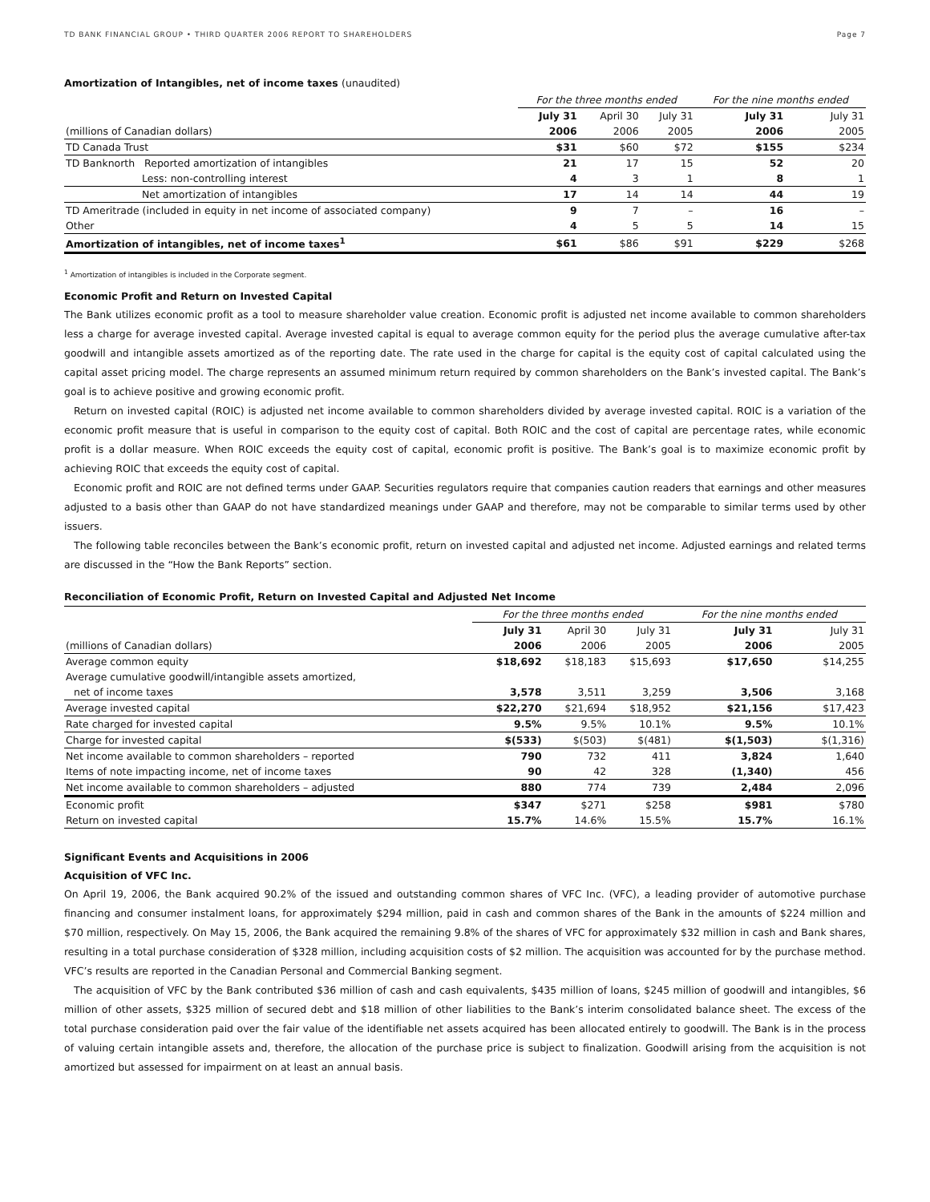TD BANK FINANCIAL GROUP • THIRD QUARTER 2006 REPORT TO SHAREHOLDERS Page 7
Amortization of Intangibles, net of income taxes (unaudited)
| | For the three months ended | | | For the nine months ended | |
| | July 31 | April 30 | July 31 | July 31 | July 31 |
| (millions of Canadian dollars) | 2006 | 2006 | 2005 | 2006 | 2005 |
| TD Canada Trust | $31 | $60 | $72 | $155 | $234 |
| TD Banknorth Reported amortization of intangibles | 21 | 17 | 15 | 52 | 20 |
| Less: non-controlling interest | 4 | 3 | 1 | 8 | 1 |
| Net amortization of intangibles | 17 | 14 | 14 | 44 | 19 |
| TD Ameritrade (included in equity in net income of associated company) | 9 | 7 | – | 16 | – |
| Other | 4 | 5 | 5 | 14 | 15 |
| Amortization of intangibles, net of income taxes<sup>1</sup> | $61 | $86 | $91 | $229 | $268 |
<sup>1</sup> Amortization of intangibles is included in the Corporate segment.
Economic Profit and Return on Invested Capital
The Bank utilizes economic profit as a tool to measure shareholder value creation. Economic profit is adjusted net income available to common shareholders less a charge for average invested capital. Average invested capital is equal to average common equity for the period plus the average cumulative after-tax goodwill and intangible assets amortized as of the reporting date. The rate used in the charge for capital is the equity cost of capital calculated using the capital asset pricing model. The charge represents an assumed minimum return required by common shareholders on the Bank’s invested capital. The Bank’s goal is to achieve positive and growing economic profit.
Return on invested capital (ROIC) is adjusted net income available to common shareholders divided by average invested capital. ROIC is a variation of the economic profit measure that is useful in comparison to the equity cost of capital. Both ROIC and the cost of capital are percentage rates, while economic profit is a dollar measure. When ROIC exceeds the equity cost of capital, economic profit is positive. The Bank’s goal is to maximize economic profit by achieving ROIC that exceeds the equity cost of capital.
Economic profit and ROIC are not defined terms under GAAP. Securities regulators require that companies caution readers that earnings and other measures adjusted to a basis other than GAAP do not have standardized meanings under GAAP and therefore, may not be comparable to similar terms used by other issuers.
The following table reconciles between the Bank’s economic profit, return on invested capital and adjusted net income. Adjusted earnings and related terms are discussed in the “How the Bank Reports” section.
Reconciliation of Economic Profit, Return on Invested Capital and Adjusted Net Income
| | For the three months ended | | | For the nine months ended | |
| | July 31 | April 30 | July 31 | July 31 | July 31 |
| (millions of Canadian dollars) | 2006 | 2006 | 2005 | 2006 | 2005 |
| Average common equity | $18,692 | $18,183 | $15,693 | $17,650 | $14,255 |
| Average cumulative goodwill/intangible assets amortized, | | | | | |
| net of income taxes | 3,578 | 3,511 | 3,259 | 3,506 | 3,168 |
| Average invested capital | $22,270 | $21,694 | $18,952 | $21,156 | $17,423 |
| Rate charged for invested capital | 9.5% | 9.5% | 10.1% | 9.5% | 10.1% |
| Charge for invested capital | $(533) | $(503) | $(481) | $(1,503) | $(1,316) |
| Net income available to common shareholders – reported | 790 | 732 | 411 | 3,824 | 1,640 |
| Items of note impacting income, net of income taxes | 90 | 42 | 328 | (1,340) | 456 |
| Net income available to common shareholders – adjusted | 880 | 774 | 739 | 2,484 | 2,096 |
| Economic profit | $347 | $271 | $258 | $981 | $780 |
| Return on invested capital | 15.7% | 14.6% | 15.5% | 15.7% | 16.1% |
Significant Events and Acquisitions in 2006
Acquisition of VFC Inc.
On April 19, 2006, the Bank acquired 90.2% of the issued and outstanding common shares of VFC Inc. (VFC), a leading provider of automotive purchase financing and consumer instalment loans, for approximately $294 million, paid in cash and common shares of the Bank in the amounts of $224 million and $70 million, respectively. On May 15, 2006, the Bank acquired the remaining 9.8% of the shares of VFC for approximately $32 million in cash and Bank shares, resulting in a total purchase consideration of $328 million, including acquisition costs of $2 million. The acquisition was accounted for by the purchase method. VFC’s results are reported in the Canadian Personal and Commercial Banking segment.
The acquisition of VFC by the Bank contributed $36 million of cash and cash equivalents, $435 million of loans, $245 million of goodwill and intangibles, $6 million of other assets, $325 million of secured debt and $18 million of other liabilities to the Bank’s interim consolidated balance sheet. The excess of the total purchase consideration paid over the fair value of the identifiable net assets acquired has been allocated entirely to goodwill. The Bank is in the process of valuing certain intangible assets and, therefore, the allocation of the purchase price is subject to finalization. Goodwill arising from the acquisition is not amortized but assessed for impairment on at least an annual basis.